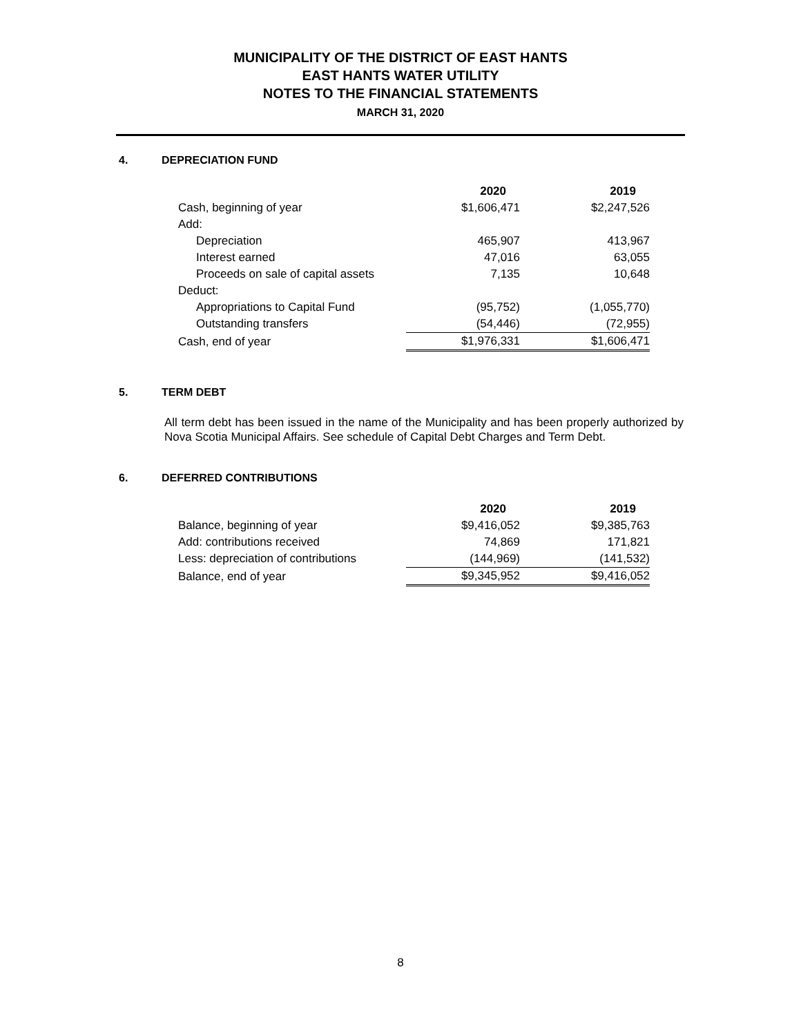MUNICIPALITY OF THE DISTRICT OF EAST HANTS
EAST HANTS WATER UTILITY
NOTES TO THE FINANCIAL STATEMENTS
MARCH 31, 2020
4. DEPRECIATION FUND
| | 2020 | 2019 |
| --- | --- | --- |
| Cash, beginning of year | $1,606,471 | $2,247,526 |
| Add: | | |
| Depreciation | 465,907 | 413,967 |
| Interest earned | 47,016 | 63,055 |
| Proceeds on sale of capital assets | 7,135 | 10,648 |
| Deduct: | | |
| Appropriations to Capital Fund | (95,752) | (1,055,770) |
| Outstanding transfers | (54,446) | (72,955) |
| Cash, end of year | $1,976,331 | $1,606,471 |
5. TERM DEBT
All term debt has been issued in the name of the Municipality and has been properly authorized by Nova Scotia Municipal Affairs. See schedule of Capital Debt Charges and Term Debt.
6. DEFERRED CONTRIBUTIONS
| | 2020 | 2019 |
| --- | --- | --- |
| Balance, beginning of year | $9,416,052 | $9,385,763 |
| Add: contributions received | 74,869 | 171,821 |
| Less: depreciation of contributions | (144,969) | (141,532) |
| Balance, end of year | $9,345,952 | $9,416,052 |
8